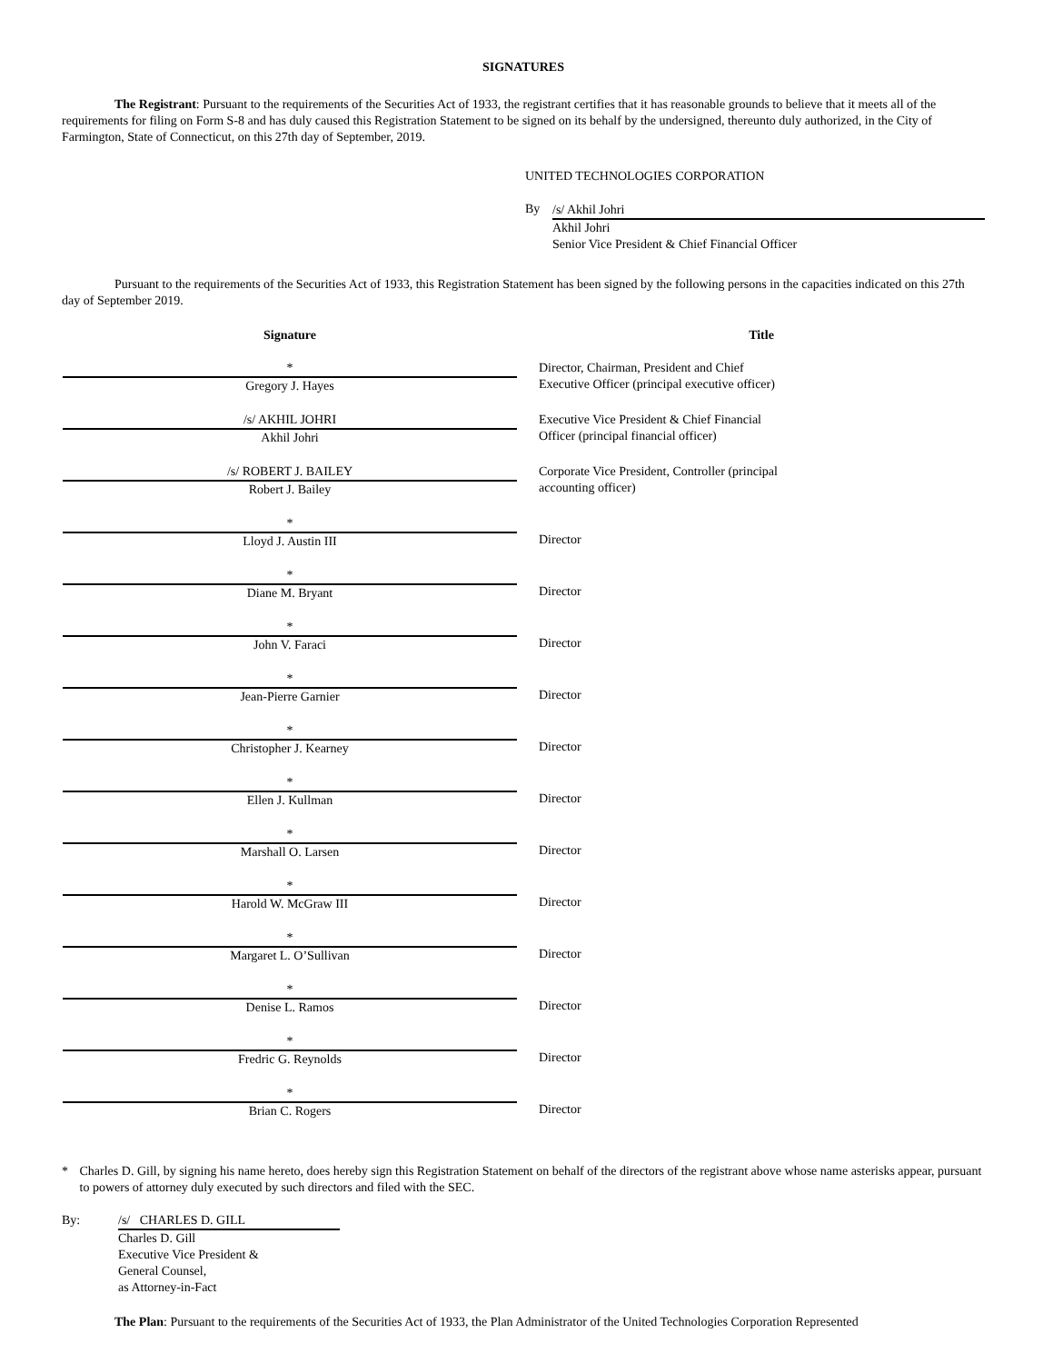SIGNATURES
The Registrant: Pursuant to the requirements of the Securities Act of 1933, the registrant certifies that it has reasonable grounds to believe that it meets all of the requirements for filing on Form S-8 and has duly caused this Registration Statement to be signed on its behalf by the undersigned, thereunto duly authorized, in the City of Farmington, State of Connecticut, on this 27th day of September, 2019.
UNITED TECHNOLOGIES CORPORATION
By
/s/ Akhil Johri
Akhil Johri
Senior Vice President & Chief Financial Officer
Pursuant to the requirements of the Securities Act of 1933, this Registration Statement has been signed by the following persons in the capacities indicated on this 27th day of September 2019.
| Signature | | Title |
| --- | --- | --- |
| * Gregory J. Hayes | | Director, Chairman, President and Chief Executive Officer (principal executive officer) |
| /s/ AKHIL JOHRI Akhil Johri | | Executive Vice President & Chief Financial Officer (principal financial officer) |
| /s/ ROBERT J. BAILEY Robert J. Bailey | | Corporate Vice President, Controller (principal accounting officer) |
| * Lloyd J. Austin III | | Director |
| * Diane M. Bryant | | Director |
| * John V. Faraci | | Director |
| * Jean-Pierre Garnier | | Director |
| * Christopher J. Kearney | | Director |
| * Ellen J. Kullman | | Director |
| * Marshall O. Larsen | | Director |
| * Harold W. McGraw III | | Director |
| * Margaret L. O’Sullivan | | Director |
| * Denise L. Ramos | | Director |
| * Fredric G. Reynolds | | Director |
| * Brian C. Rogers | | Director |
* Charles D. Gill, by signing his name hereto, does hereby sign this Registration Statement on behalf of the directors of the registrant above whose name asterisks appear, pursuant to powers of attorney duly executed by such directors and filed with the SEC.
By: /s/ CHARLES D. GILL
Charles D. Gill
Executive Vice President &
General Counsel,
as Attorney-in-Fact
The Plan: Pursuant to the requirements of the Securities Act of 1933, the Plan Administrator of the United Technologies Corporation Represented